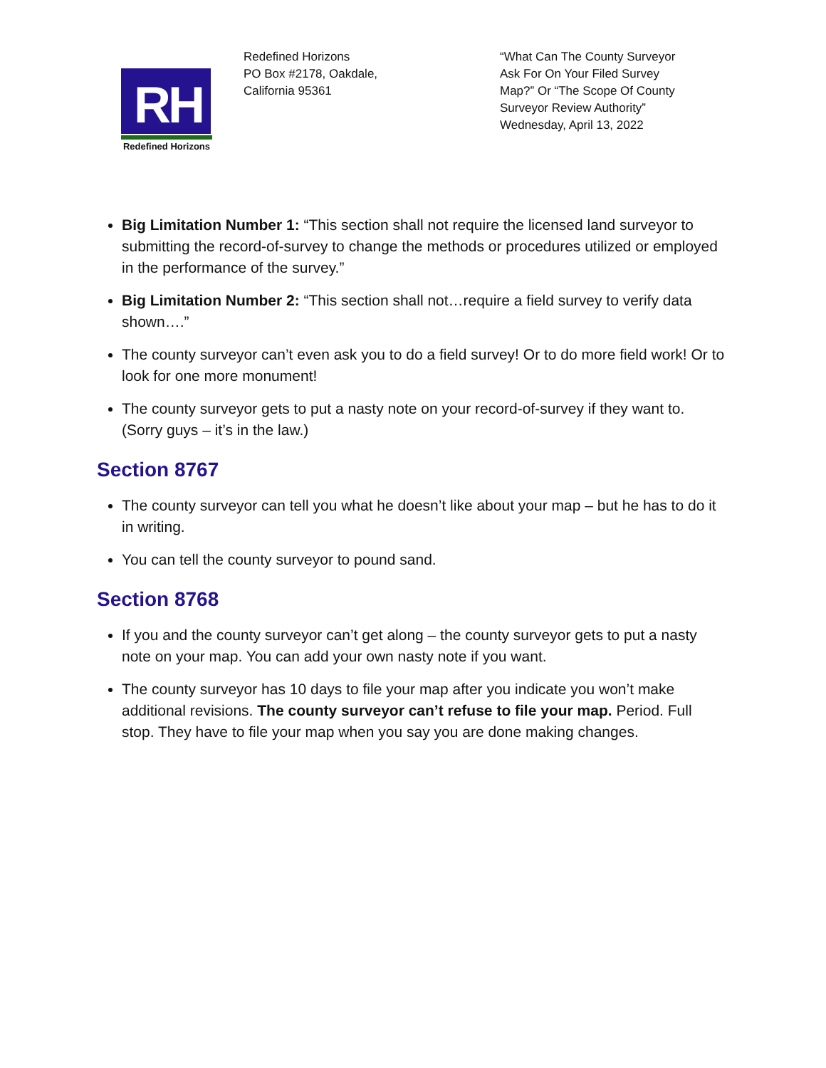RH
Redefined Horizons
Redefined Horizons
PO Box #2178, Oakdale,
California 95361
“What Can The County Surveyor Ask For On Your Filed Survey Map?” Or “The Scope Of County Surveyor Review Authority”
Wednesday, April 13, 2022
Big Limitation Number 1: “This section shall not require the licensed land surveyor to submitting the record-of-survey to change the methods or procedures utilized or employed in the performance of the survey.”
Big Limitation Number 2: “This section shall not…require a field survey to verify data shown….”
The county surveyor can’t even ask you to do a field survey! Or to do more field work! Or to look for one more monument!
The county surveyor gets to put a nasty note on your record-of-survey if they want to. (Sorry guys – it’s in the law.)
Section 8767
The county surveyor can tell you what he doesn’t like about your map – but he has to do it in writing.
You can tell the county surveyor to pound sand.
Section 8768
If you and the county surveyor can’t get along – the county surveyor gets to put a nasty note on your map. You can add your own nasty note if you want.
The county surveyor has 10 days to file your map after you indicate you won’t make additional revisions. The county surveyor can’t refuse to file your map. Period. Full stop. They have to file your map when you say you are done making changes.